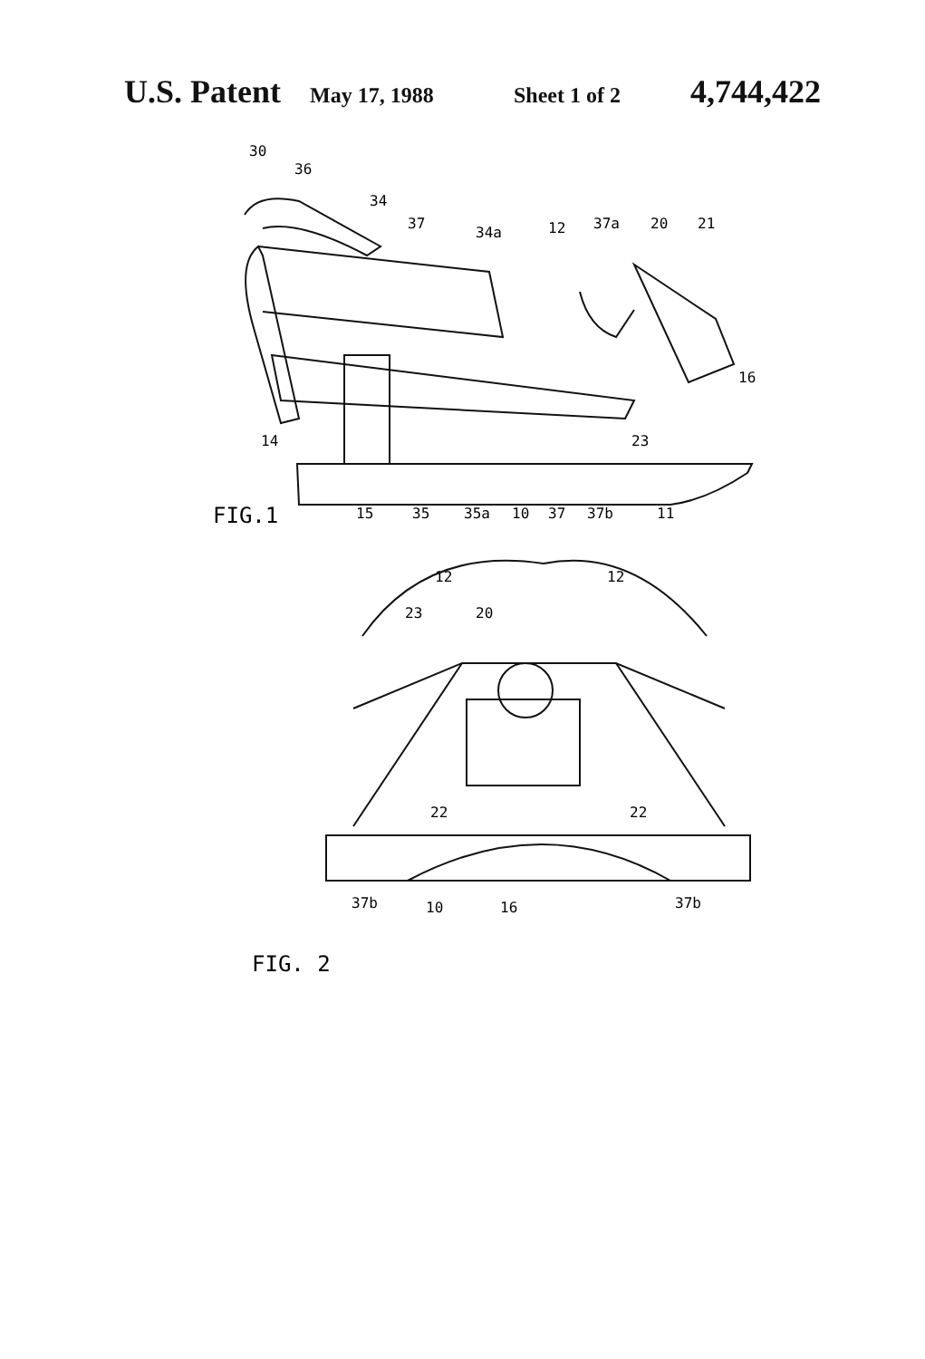U.S. Patent May 17, 1988 Sheet 1 of 2 4,744,422
30
36
34
37
34a
12
37a
20
21
16
14
23
FIG.1
15
35
35a
10
37
37b
11
12
12
23
20
22
22
37b
10
16
37b
FIG. 2